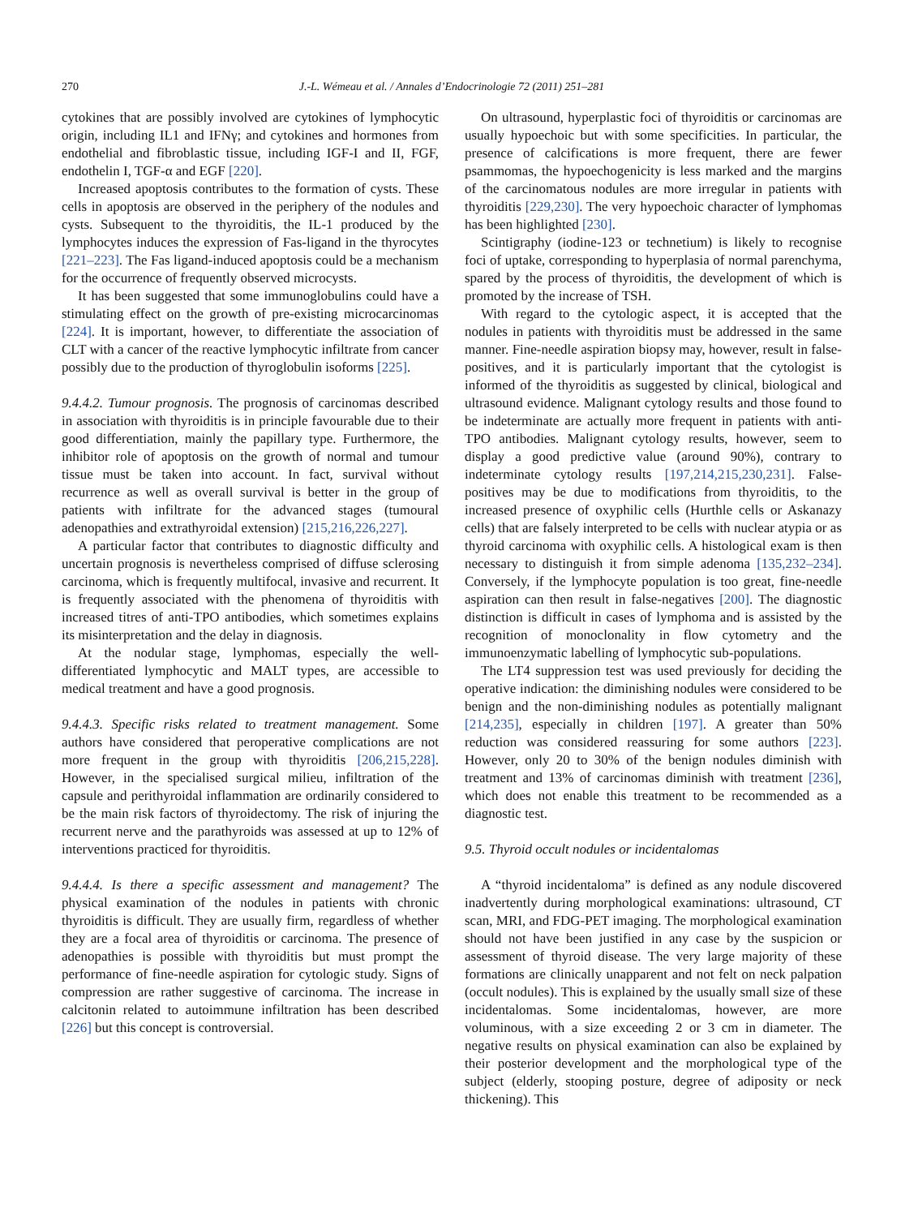270
J.-L. Wémeau et al. / Annales d’Endocrinologie 72 (2011) 251–281
cytokines that are possibly involved are cytokines of lymphocytic origin, including IL1 and IFNγ; and cytokines and hormones from endothelial and fibroblastic tissue, including IGF-I and II, FGF, endothelin I, TGF-α and EGF [220].
Increased apoptosis contributes to the formation of cysts. These cells in apoptosis are observed in the periphery of the nodules and cysts. Subsequent to the thyroiditis, the IL-1 produced by the lymphocytes induces the expression of Fas-ligand in the thyrocytes [221–223]. The Fas ligand-induced apoptosis could be a mechanism for the occurrence of frequently observed microcysts.
It has been suggested that some immunoglobulins could have a stimulating effect on the growth of pre-existing microcarcinomas [224]. It is important, however, to differentiate the association of CLT with a cancer of the reactive lymphocytic infiltrate from cancer possibly due to the production of thyroglobulin isoforms [225].
9.4.4.2. Tumour prognosis. The prognosis of carcinomas described in association with thyroiditis is in principle favourable due to their good differentiation, mainly the papillary type. Furthermore, the inhibitor role of apoptosis on the growth of normal and tumour tissue must be taken into account. In fact, survival without recurrence as well as overall survival is better in the group of patients with infiltrate for the advanced stages (tumoural adenopathies and extrathyroidal extension) [215,216,226,227].
A particular factor that contributes to diagnostic difficulty and uncertain prognosis is nevertheless comprised of diffuse sclerosing carcinoma, which is frequently multifocal, invasive and recurrent. It is frequently associated with the phenomena of thyroiditis with increased titres of anti-TPO antibodies, which sometimes explains its misinterpretation and the delay in diagnosis.
At the nodular stage, lymphomas, especially the well-differentiated lymphocytic and MALT types, are accessible to medical treatment and have a good prognosis.
9.4.4.3. Specific risks related to treatment management. Some authors have considered that peroperative complications are not more frequent in the group with thyroiditis [206,215,228]. However, in the specialised surgical milieu, infiltration of the capsule and perithyroidal inflammation are ordinarily considered to be the main risk factors of thyroidectomy. The risk of injuring the recurrent nerve and the parathyroids was assessed at up to 12% of interventions practiced for thyroiditis.
9.4.4.4. Is there a specific assessment and management? The physical examination of the nodules in patients with chronic thyroiditis is difficult. They are usually firm, regardless of whether they are a focal area of thyroiditis or carcinoma. The presence of adenopathies is possible with thyroiditis but must prompt the performance of fine-needle aspiration for cytologic study. Signs of compression are rather suggestive of carcinoma. The increase in calcitonin related to autoimmune infiltration has been described [226] but this concept is controversial.
On ultrasound, hyperplastic foci of thyroiditis or carcinomas are usually hypoechoic but with some specificities. In particular, the presence of calcifications is more frequent, there are fewer psammomas, the hypoechogenicity is less marked and the margins of the carcinomatous nodules are more irregular in patients with thyroiditis [229,230]. The very hypoechoic character of lymphomas has been highlighted [230].
Scintigraphy (iodine-123 or technetium) is likely to recognise foci of uptake, corresponding to hyperplasia of normal parenchyma, spared by the process of thyroiditis, the development of which is promoted by the increase of TSH.
With regard to the cytologic aspect, it is accepted that the nodules in patients with thyroiditis must be addressed in the same manner. Fine-needle aspiration biopsy may, however, result in false-positives, and it is particularly important that the cytologist is informed of the thyroiditis as suggested by clinical, biological and ultrasound evidence. Malignant cytology results and those found to be indeterminate are actually more frequent in patients with anti-TPO antibodies. Malignant cytology results, however, seem to display a good predictive value (around 90%), contrary to indeterminate cytology results [197,214,215,230,231]. False-positives may be due to modifications from thyroiditis, to the increased presence of oxyphilic cells (Hurthle cells or Askanazy cells) that are falsely interpreted to be cells with nuclear atypia or as thyroid carcinoma with oxyphilic cells. A histological exam is then necessary to distinguish it from simple adenoma [135,232–234]. Conversely, if the lymphocyte population is too great, fine-needle aspiration can then result in false-negatives [200]. The diagnostic distinction is difficult in cases of lymphoma and is assisted by the recognition of monoclonality in flow cytometry and the immunoenzymatic labelling of lymphocytic sub-populations.
The LT4 suppression test was used previously for deciding the operative indication: the diminishing nodules were considered to be benign and the non-diminishing nodules as potentially malignant [214,235], especially in children [197]. A greater than 50% reduction was considered reassuring for some authors [223]. However, only 20 to 30% of the benign nodules diminish with treatment and 13% of carcinomas diminish with treatment [236], which does not enable this treatment to be recommended as a diagnostic test.
9.5. Thyroid occult nodules or incidentalomas
A “thyroid incidentaloma” is defined as any nodule discovered inadvertently during morphological examinations: ultrasound, CT scan, MRI, and FDG-PET imaging. The morphological examination should not have been justified in any case by the suspicion or assessment of thyroid disease. The very large majority of these formations are clinically unapparent and not felt on neck palpation (occult nodules). This is explained by the usually small size of these incidentalomas. Some incidentalomas, however, are more voluminous, with a size exceeding 2 or 3 cm in diameter. The negative results on physical examination can also be explained by their posterior development and the morphological type of the subject (elderly, stooping posture, degree of adiposity or neck thickening). This